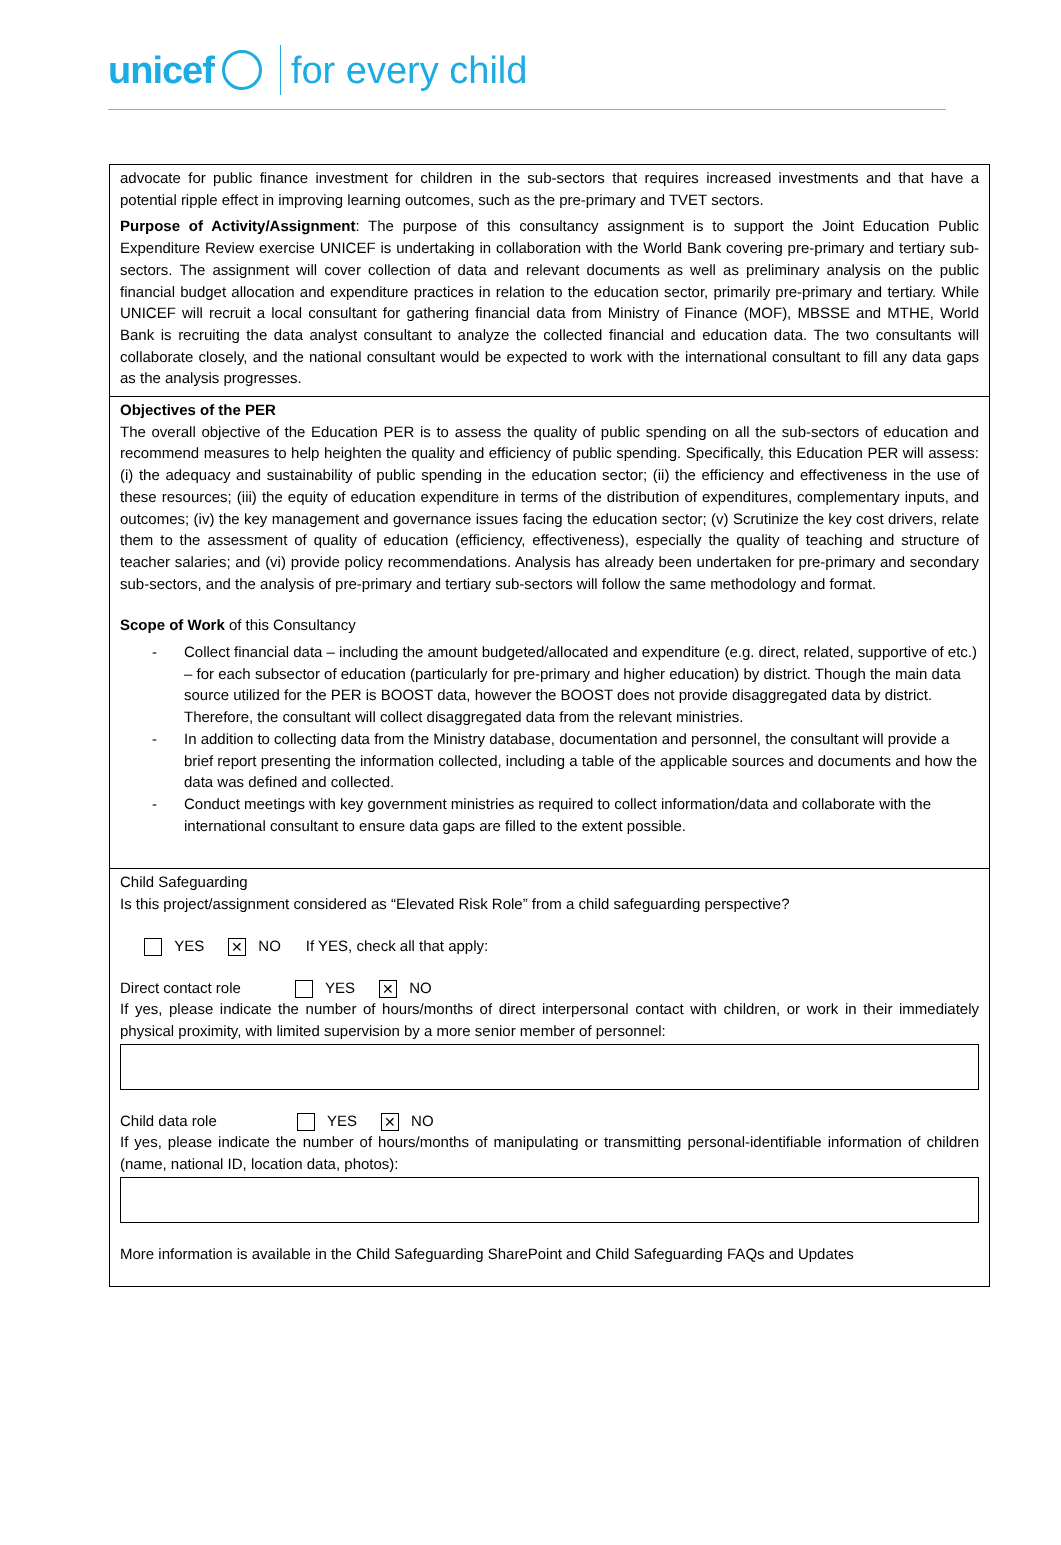unicef for every child
advocate for public finance investment for children in the sub-sectors that requires increased investments and that have a potential ripple effect in improving learning outcomes, such as the pre-primary and TVET sectors.
Purpose of Activity/Assignment: The purpose of this consultancy assignment is to support the Joint Education Public Expenditure Review exercise UNICEF is undertaking in collaboration with the World Bank covering pre-primary and tertiary sub-sectors. The assignment will cover collection of data and relevant documents as well as preliminary analysis on the public financial budget allocation and expenditure practices in relation to the education sector, primarily pre-primary and tertiary. While UNICEF will recruit a local consultant for gathering financial data from Ministry of Finance (MOF), MBSSE and MTHE, World Bank is recruiting the data analyst consultant to analyze the collected financial and education data. The two consultants will collaborate closely, and the national consultant would be expected to work with the international consultant to fill any data gaps as the analysis progresses.
Objectives of the PER
The overall objective of the Education PER is to assess the quality of public spending on all the sub-sectors of education and recommend measures to help heighten the quality and efficiency of public spending. Specifically, this Education PER will assess: (i) the adequacy and sustainability of public spending in the education sector; (ii) the efficiency and effectiveness in the use of these resources; (iii) the equity of education expenditure in terms of the distribution of expenditures, complementary inputs, and outcomes; (iv) the key management and governance issues facing the education sector; (v) Scrutinize the key cost drivers, relate them to the assessment of quality of education (efficiency, effectiveness), especially the quality of teaching and structure of teacher salaries; and (vi) provide policy recommendations. Analysis has already been undertaken for pre-primary and secondary sub-sectors, and the analysis of pre-primary and tertiary sub-sectors will follow the same methodology and format.
Scope of Work of this Consultancy
- Collect financial data – including the amount budgeted/allocated and expenditure (e.g. direct, related, supportive of etc.) – for each subsector of education (particularly for pre-primary and higher education) by district. Though the main data source utilized for the PER is BOOST data, however the BOOST does not provide disaggregated data by district. Therefore, the consultant will collect disaggregated data from the relevant ministries.
- In addition to collecting data from the Ministry database, documentation and personnel, the consultant will provide a brief report presenting the information collected, including a table of the applicable sources and documents and how the data was defined and collected.
- Conduct meetings with key government ministries as required to collect information/data and collaborate with the international consultant to ensure data gaps are filled to the extent possible.
Child Safeguarding
Is this project/assignment considered as “Elevated Risk Role” from a child safeguarding perspective?
YES ✕ NO If YES, check all that apply:
Direct contact role YES ✕ NO
If yes, please indicate the number of hours/months of direct interpersonal contact with children, or work in their immediately physical proximity, with limited supervision by a more senior member of personnel:
Child data role YES ✕ NO
If yes, please indicate the number of hours/months of manipulating or transmitting personal-identifiable information of children (name, national ID, location data, photos):
More information is available in the Child Safeguarding SharePoint and Child Safeguarding FAQs and Updates